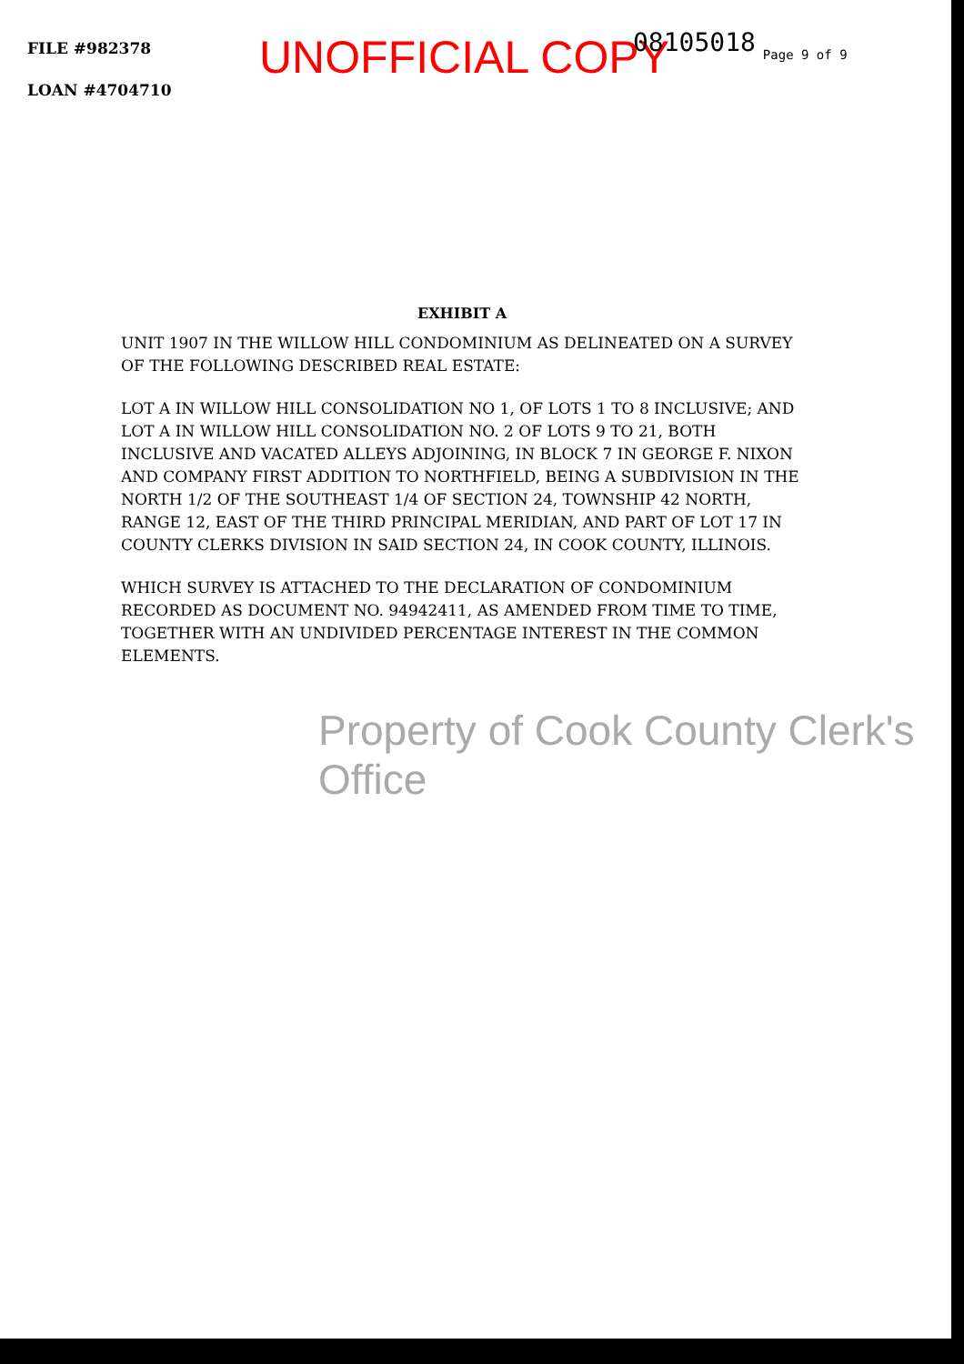FILE #982378
LOAN #4704710
UNOFFICIAL COPY
08105018
Page 9 of 9
EXHIBIT A
UNIT 1907 IN THE WILLOW HILL CONDOMINIUM AS DELINEATED ON A SURVEY OF THE FOLLOWING DESCRIBED REAL ESTATE:
LOT A IN WILLOW HILL CONSOLIDATION NO 1, OF LOTS 1 TO 8 INCLUSIVE; AND LOT A IN WILLOW HILL CONSOLIDATION NO. 2 OF LOTS 9 TO 21, BOTH INCLUSIVE AND VACATED ALLEYS ADJOINING, IN BLOCK 7 IN GEORGE F. NIXON AND COMPANY FIRST ADDITION TO NORTHFIELD, BEING A SUBDIVISION IN THE NORTH 1/2 OF THE SOUTHEAST 1/4 OF SECTION 24, TOWNSHIP 42 NORTH, RANGE 12, EAST OF THE THIRD PRINCIPAL MERIDIAN, AND PART OF LOT 17 IN COUNTY CLERKS DIVISION IN SAID SECTION 24, IN COOK COUNTY, ILLINOIS.
WHICH SURVEY IS ATTACHED TO THE DECLARATION OF CONDOMINIUM RECORDED AS DOCUMENT NO. 94942411, AS AMENDED FROM TIME TO TIME, TOGETHER WITH AN UNDIVIDED PERCENTAGE INTEREST IN THE COMMON ELEMENTS.
Property of Cook County Clerk's Office